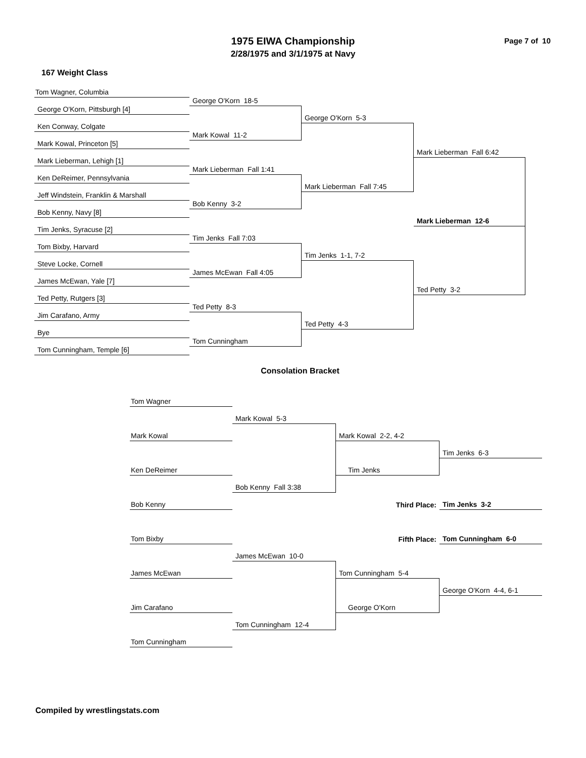Page 7 of 10
1975 EIWA Championship
2/28/1975 and 3/1/1975 at Navy
167 Weight Class
Tom Wagner, Columbia
George O'Korn 18-5
George O'Korn, Pittsburgh [4]
George O'Korn 5-3
Ken Conway, Colgate
Mark Kowal 11-2
Mark Kowal, Princeton [5]
Mark Lieberman Fall 6:42
Mark Lieberman, Lehigh [1]
Mark Lieberman Fall 1:41
Ken DeReimer, Pennsylvania
Mark Lieberman Fall 7:45
Jeff Windstein, Franklin & Marshall
Bob Kenny 3-2
Bob Kenny, Navy [8]
Mark Lieberman 12-6
Tim Jenks, Syracuse [2]
Tim Jenks Fall 7:03
Tom Bixby, Harvard
Tim Jenks 1-1, 7-2
Steve Locke, Cornell
James McEwan Fall 4:05
James McEwan, Yale [7]
Ted Petty 3-2
Ted Petty, Rutgers [3]
Ted Petty 8-3
Jim Carafano, Army
Ted Petty 4-3
Bye
Tom Cunningham
Tom Cunningham, Temple [6]
Consolation Bracket
Tom Wagner
Mark Kowal 5-3
Mark Kowal
Mark Kowal 2-2, 4-2
Tim Jenks 6-3
Ken DeReimer
Tim Jenks
Bob Kenny Fall 3:38
Bob Kenny
Third Place:
Tim Jenks 3-2
Fifth Place:
Tom Cunningham 6-0
Tom Bixby
James McEwan 10-0
James McEwan
Tom Cunningham 5-4
George O'Korn 4-4, 6-1
Jim Carafano
George O'Korn
Tom Cunningham 12-4
Tom Cunningham
Compiled by wrestlingstats.com